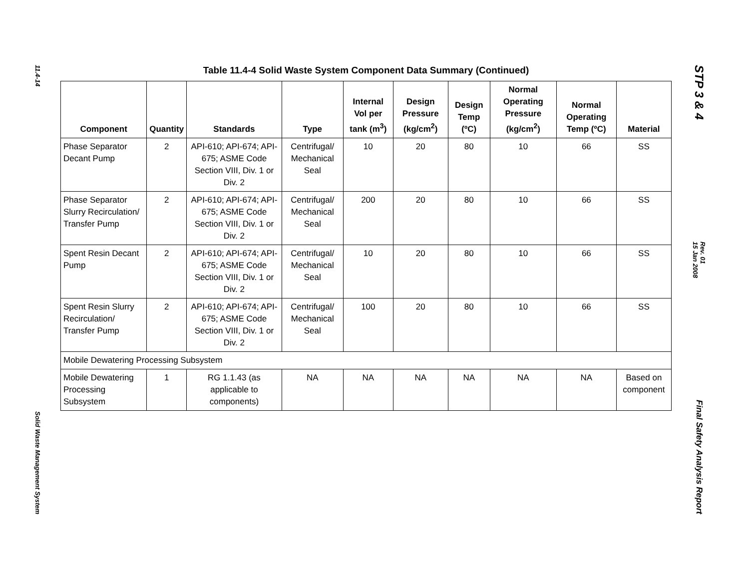11.4-14
Solid Waste Management System
Table 11.4-4 Solid Waste System Component Data Summary (Continued)
| Component | Quantity | Standards | Type | Internal Vol per tank (m<sup>3</sup>) | Design Pressure (kg/cm<sup>2</sup>) | Design Temp (ºC) | Normal Operating Pressure (kg/cm<sup>2</sup>) | Normal Operating Temp (ºC) | Material |
| --- | --- | --- | --- | --- | --- | --- | --- | --- | --- |
| Phase Separator Decant Pump | 2 | API-610; API-674; API-675; ASME Code Section VIII, Div. 1 or Div. 2 | Centrifugal/ Mechanical Seal | 10 | 20 | 80 | 10 | 66 | SS |
| Phase Separator Slurry Recirculation/ Transfer Pump | 2 | API-610; API-674; API-675; ASME Code Section VIII, Div. 1 or Div. 2 | Centrifugal/ Mechanical Seal | 200 | 20 | 80 | 10 | 66 | SS |
| Spent Resin Decant Pump | 2 | API-610; API-674; API-675; ASME Code Section VIII, Div. 1 or Div. 2 | Centrifugal/ Mechanical Seal | 10 | 20 | 80 | 10 | 66 | SS |
| Spent Resin Slurry Recirculation/ Transfer Pump | 2 | API-610; API-674; API-675; ASME Code Section VIII, Div. 1 or Div. 2 | Centrifugal/ Mechanical Seal | 100 | 20 | 80 | 10 | 66 | SS |
| Mobile Dewatering Processing Subsystem | | | | | | | | | |
| Mobile Dewatering Processing Subsystem | 1 | RG 1.1.43 (as applicable to components) | NA | NA | NA | NA | NA | NA | Based on component |
STP 3 & 4
Rev. 01
15 Jan 2008
Final Safety Analysis Report